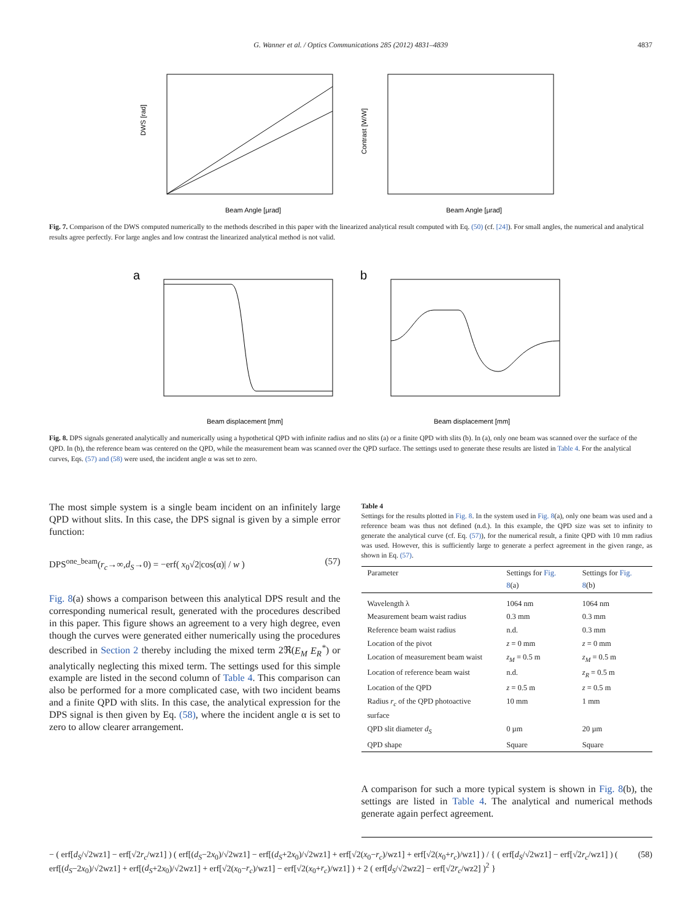G. Wanner et al. / Optics Communications 285 (2012) 4831–4839 4837
Beam Angle [µrad]
DWS [rad]
Beam Angle [µrad]
Contrast [W/W]
Fig. 7. Comparison of the DWS computed numerically to the methods described in this paper with the linearized analytical result computed with Eq. (50) (cf. [24]). For small angles, the numerical and analytical results agree perfectly. For large angles and low contrast the linearized analytical method is not valid.
a
Beam displacement [mm]
b
Beam displacement [mm]
Fig. 8. DPS signals generated analytically and numerically using a hypothetical QPD with infinite radius and no slits (a) or a finite QPD with slits (b). In (a), only one beam was scanned over the surface of the QPD. In (b), the reference beam was centered on the QPD, while the measurement beam was scanned over the QPD surface. The settings used to generate these results are listed in Table 4. For the analytical curves, Eqs. (57) and (58) were used, the incident angle α was set to zero.
The most simple system is a single beam incident on an infinitely large QPD without slits. In this case, the DPS signal is given by a simple error function:
DPS<sup>one_beam</sup>(r<sub>c</sub>→∞,d<sub>S</sub>→0) = −erf( x<sub>0</sub>√2|cos(α)| / w ) (57)
Fig. 8(a) shows a comparison between this analytical DPS result and the corresponding numerical result, generated with the procedures described in this paper. This figure shows an agreement to a very high degree, even though the curves were generated either numerically using the procedures described in Section 2 thereby including the mixed term 2ℜ(E<sub>M</sub> E<sub>R</sub><sup>*</sup>) or analytically neglecting this mixed term. The settings used for this simple example are listed in the second column of Table 4. This comparison can also be performed for a more complicated case, with two incident beams and a finite QPD with slits. In this case, the analytical expression for the DPS signal is then given by Eq. (58), where the incident angle α is set to zero to allow clearer arrangement.
Table 4
Settings for the results plotted in Fig. 8. In the system used in Fig. 8(a), only one beam was used and a reference beam was thus not defined (n.d.). In this example, the QPD size was set to infinity to generate the analytical curve (cf. Eq. (57)), for the numerical result, a finite QPD with 10 mm radius was used. However, this is sufficiently large to generate a perfect agreement in the given range, as shown in Eq. (57).
| Parameter | Settings for Fig. 8 (a) | Settings for Fig. 8 (b) |
| --- | --- | --- |
| Wavelength λ | 1064 nm | 1064 nm |
| Measurement beam waist radius | 0.3 mm | 0.3 mm |
| Reference beam waist radius | n.d. | 0.3 mm |
| Location of the pivot | z = 0 mm | z = 0 mm |
| Location of measurement beam waist | z<sub>M</sub> = 0.5 m | z<sub>M</sub> = 0.5 m |
| Location of reference beam waist | n.d. | z<sub>R</sub> = 0.5 m |
| Location of the QPD | z = 0.5 m | z = 0.5 m |
| Radius r<sub>c</sub> of the QPD photoactive surface | 10 mm | 1 mm |
| QPD slit diameter d<sub>S</sub> | 0 µm | 20 µm |
| QPD shape | Square | Square |
A comparison for such a more typical system is shown in Fig. 8(b), the settings are listed in Table 4. The analytical and numerical methods generate again perfect agreement.
− ( erf[d<sub>S</sub>/√2wz1] − erf[√2r<sub>c</sub>/wz1] ) ( erf[(d<sub>S</sub>−2x<sub>0</sub>)/√2wz1] − erf[(d<sub>S</sub>+2x<sub>0</sub>)/√2wz1] + erf[√2(x<sub>0</sub>−r<sub>c</sub>)/wz1] + erf[√2(x<sub>0</sub>+r<sub>c</sub>)/wz1] ) / { ( erf[d<sub>S</sub>/√2wz1] − erf[√2r<sub>c</sub>/wz1] ) ( erf[(d<sub>S</sub>−2x<sub>0</sub>)/√2wz1] + erf[(d<sub>S</sub>+2x<sub>0</sub>)/√2wz1] + erf[√2(x<sub>0</sub>−r<sub>c</sub>)/wz1] − erf[√2(x<sub>0</sub>+r<sub>c</sub>)/wz1] ) + 2 ( erf[d<sub>S</sub>/√2wz2] − erf[√2r<sub>c</sub>/wz2] )<sup>2</sup> } (58)